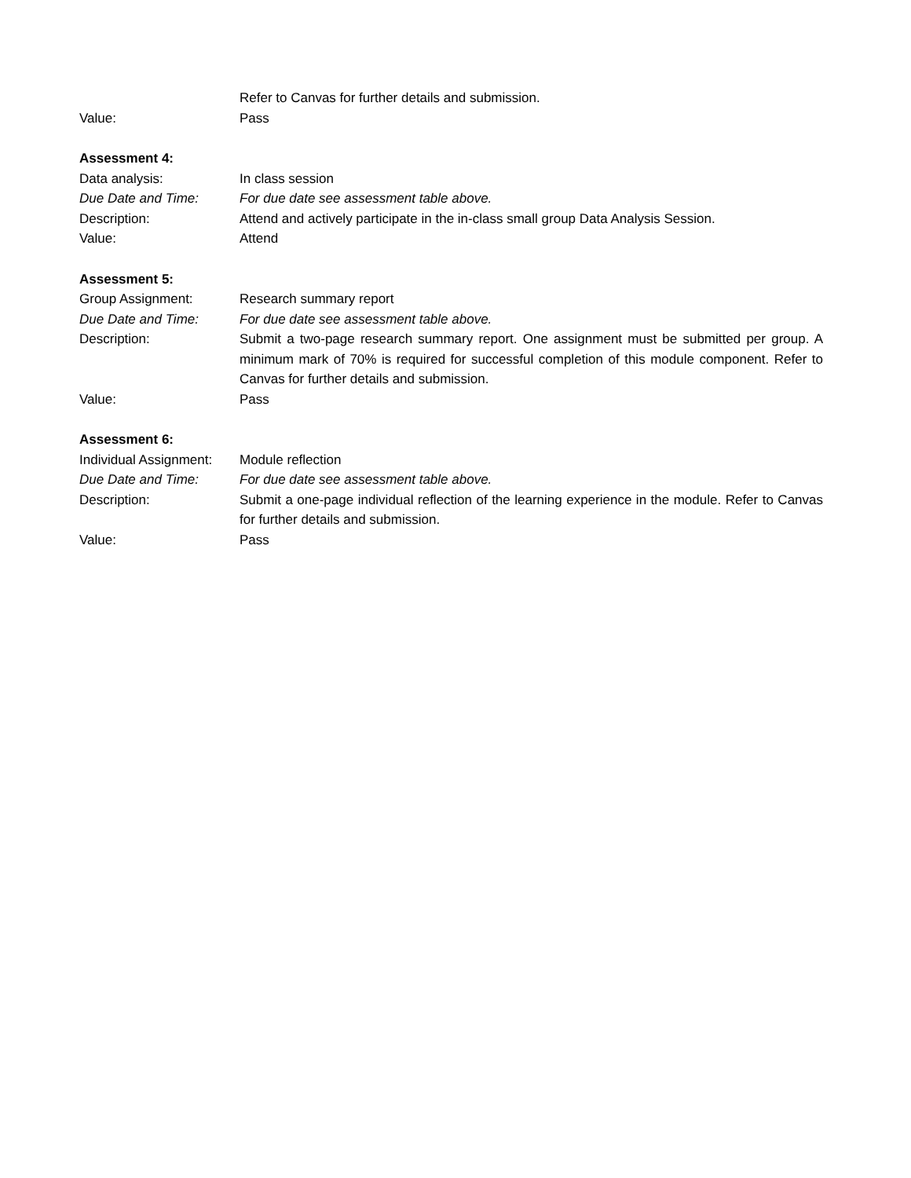Refer to Canvas for further details and submission.
Value: Pass
Assessment 4:
Data analysis: In class session
Due Date and Time: For due date see assessment table above.
Description: Attend and actively participate in the in-class small group Data Analysis Session.
Value: Attend
Assessment 5:
Group Assignment: Research summary report
Due Date and Time: For due date see assessment table above.
Description: Submit a two-page research summary report. One assignment must be submitted per group. A minimum mark of 70% is required for successful completion of this module component. Refer to Canvas for further details and submission.
Value: Pass
Assessment 6:
Individual Assignment: Module reflection
Due Date and Time: For due date see assessment table above.
Description: Submit a one-page individual reflection of the learning experience in the module. Refer to Canvas for further details and submission.
Value: Pass